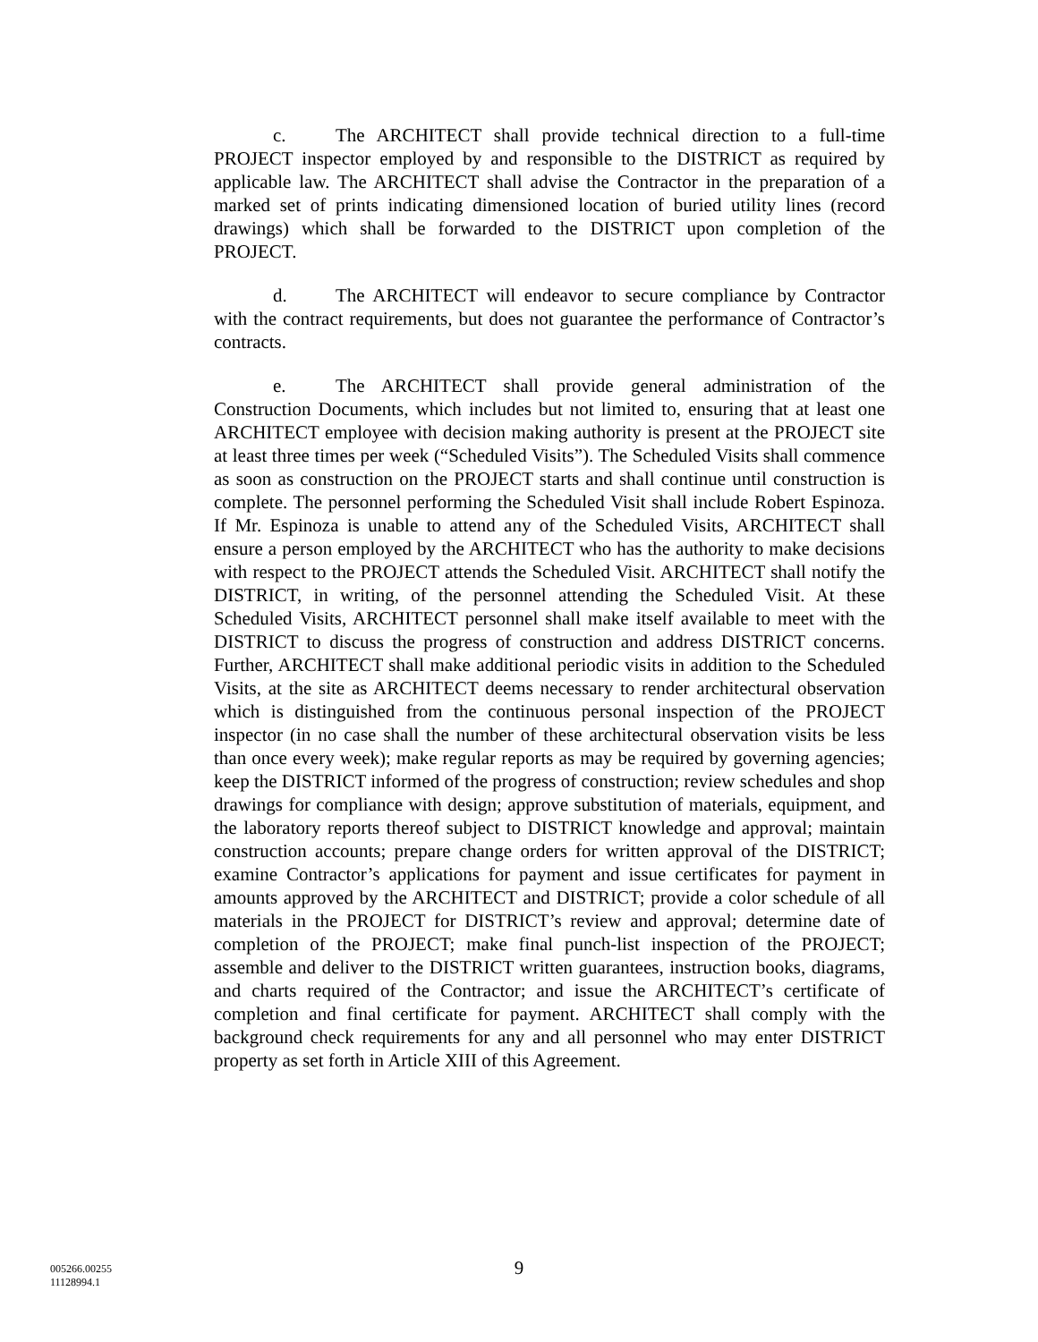c. The ARCHITECT shall provide technical direction to a full-time PROJECT inspector employed by and responsible to the DISTRICT as required by applicable law. The ARCHITECT shall advise the Contractor in the preparation of a marked set of prints indicating dimensioned location of buried utility lines (record drawings) which shall be forwarded to the DISTRICT upon completion of the PROJECT.
d. The ARCHITECT will endeavor to secure compliance by Contractor with the contract requirements, but does not guarantee the performance of Contractor’s contracts.
e. The ARCHITECT shall provide general administration of the Construction Documents, which includes but not limited to, ensuring that at least one ARCHITECT employee with decision making authority is present at the PROJECT site at least three times per week (“Scheduled Visits”). The Scheduled Visits shall commence as soon as construction on the PROJECT starts and shall continue until construction is complete. The personnel performing the Scheduled Visit shall include Robert Espinoza. If Mr. Espinoza is unable to attend any of the Scheduled Visits, ARCHITECT shall ensure a person employed by the ARCHITECT who has the authority to make decisions with respect to the PROJECT attends the Scheduled Visit. ARCHITECT shall notify the DISTRICT, in writing, of the personnel attending the Scheduled Visit. At these Scheduled Visits, ARCHITECT personnel shall make itself available to meet with the DISTRICT to discuss the progress of construction and address DISTRICT concerns. Further, ARCHITECT shall make additional periodic visits in addition to the Scheduled Visits, at the site as ARCHITECT deems necessary to render architectural observation which is distinguished from the continuous personal inspection of the PROJECT inspector (in no case shall the number of these architectural observation visits be less than once every week); make regular reports as may be required by governing agencies; keep the DISTRICT informed of the progress of construction; review schedules and shop drawings for compliance with design; approve substitution of materials, equipment, and the laboratory reports thereof subject to DISTRICT knowledge and approval; maintain construction accounts; prepare change orders for written approval of the DISTRICT; examine Contractor’s applications for payment and issue certificates for payment in amounts approved by the ARCHITECT and DISTRICT; provide a color schedule of all materials in the PROJECT for DISTRICT’s review and approval; determine date of completion of the PROJECT; make final punch-list inspection of the PROJECT; assemble and deliver to the DISTRICT written guarantees, instruction books, diagrams, and charts required of the Contractor; and issue the ARCHITECT’s certificate of completion and final certificate for payment. ARCHITECT shall comply with the background check requirements for any and all personnel who may enter DISTRICT property as set forth in Article XIII of this Agreement.
9
005266.00255
11128994.1